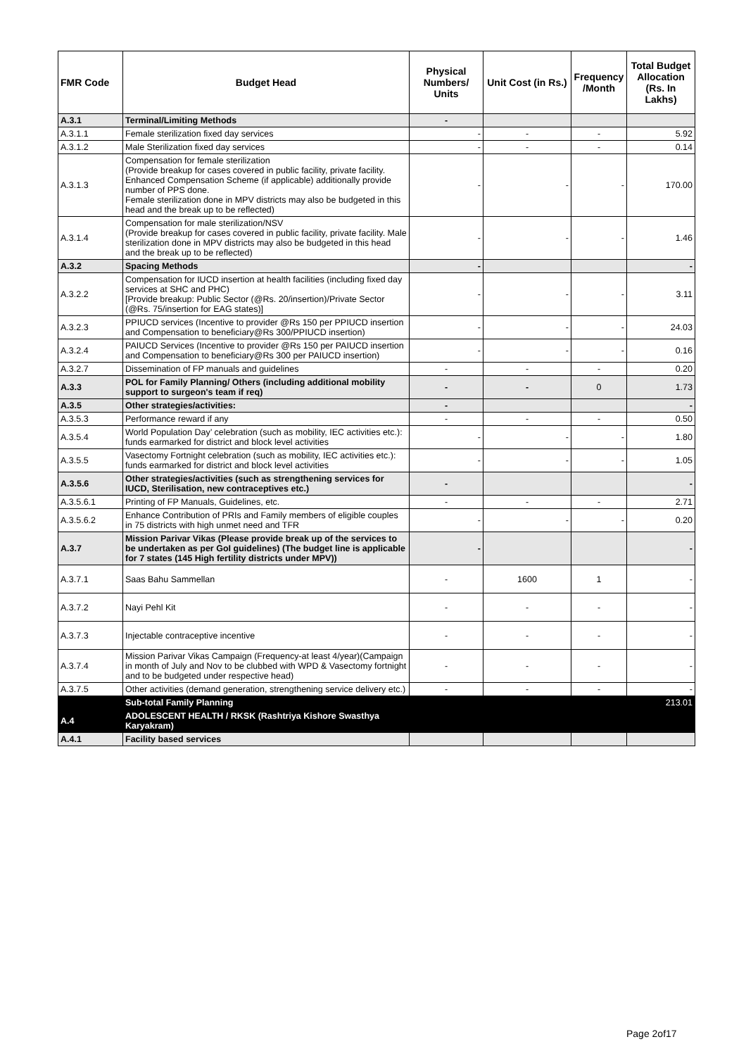| FMR Code | Budget Head | Physical Numbers/ Units | Unit Cost (in Rs.) | Frequency /Month | Total Budget Allocation (Rs. In Lakhs) |
| --- | --- | --- | --- | --- | --- |
| A.3.1 | Terminal/Limiting Methods | - | | | |
| A.3.1.1 | Female sterilization fixed day services | - | - | - | 5.92 |
| A.3.1.2 | Male Sterilization fixed day services | - | - | - | 0.14 |
| A.3.1.3 | Compensation for female sterilization (Provide breakup for cases covered in public facility, private facility. Enhanced Compensation Scheme (if applicable) additionally provide number of PPS done. Female sterilization done in MPV districts may also be budgeted in this head and the break up to be reflected) | - | - | - | 170.00 |
| A.3.1.4 | Compensation for male sterilization/NSV (Provide breakup for cases covered in public facility, private facility. Male sterilization done in MPV districts may also be budgeted in this head and the break up to be reflected) | - | - | - | 1.46 |
| A.3.2 | Spacing Methods | - | | | - |
| A.3.2.2 | Compensation for IUCD insertion at health facilities (including fixed day services at SHC and PHC) [Provide breakup: Public Sector (@Rs. 20/insertion)/Private Sector (@Rs. 75/insertion for EAG states)] | - | - | - | 3.11 |
| A.3.2.3 | PPIUCD services (Incentive to provider @Rs 150 per PPIUCD insertion and Compensation to beneficiary@Rs 300/PPIUCD insertion) | - | - | - | 24.03 |
| A.3.2.4 | PAIUCD Services (Incentive to provider @Rs 150 per PAIUCD insertion and Compensation to beneficiary@Rs 300 per PAIUCD insertion) | - | - | - | 0.16 |
| A.3.2.7 | Dissemination of FP manuals and guidelines | - | - | - | 0.20 |
| A.3.3 | POL for Family Planning/ Others (including additional mobility support to surgeon's team if req) | - | - | 0 | 1.73 |
| A.3.5 | Other strategies/activities: | - | | | - |
| A.3.5.3 | Performance reward if any | - | - | - | 0.50 |
| A.3.5.4 | World Population Day’ celebration (such as mobility, IEC activities etc.): funds earmarked for district and block level activities | - | - | - | 1.80 |
| A.3.5.5 | Vasectomy Fortnight celebration (such as mobility, IEC activities etc.): funds earmarked for district and block level activities | - | - | - | 1.05 |
| A.3.5.6 | Other strategies/activities (such as strengthening services for IUCD, Sterilisation, new contraceptives etc.) | - | | | - |
| A.3.5.6.1 | Printing of FP Manuals, Guidelines, etc. | - | - | - | 2.71 |
| A.3.5.6.2 | Enhance Contribution of PRIs and Family members of eligible couples in 75 districts with high unmet need and TFR | - | - | - | 0.20 |
| A.3.7 | Mission Parivar Vikas (Please provide break up of the services to be undertaken as per GoI guidelines) (The budget line is applicable for 7 states (145 High fertility districts under MPV)) | - | | | - |
| A.3.7.1 | Saas Bahu Sammellan | - | 1600 | 1 | - |
| A.3.7.2 | Nayi Pehl Kit | - | - | - | - |
| A.3.7.3 | Injectable contraceptive incentive | - | - | - | - |
| A.3.7.4 | Mission Parivar Vikas Campaign (Frequency-at least 4/year)(Campaign in month of July and Nov to be clubbed with WPD & Vasectomy fortnight and to be budgeted under respective head) | - | - | - | - |
| A.3.7.5 | Other activities (demand generation, strengthening service delivery etc.) | - | - | - | - |
| | Sub-total Family Planning | | | | 213.01 |
| A.4 | ADOLESCENT HEALTH / RKSK (Rashtriya Kishore Swasthya Karyakram) | | | | |
| A.4.1 | Facility based services | | | | |
Page 2of17